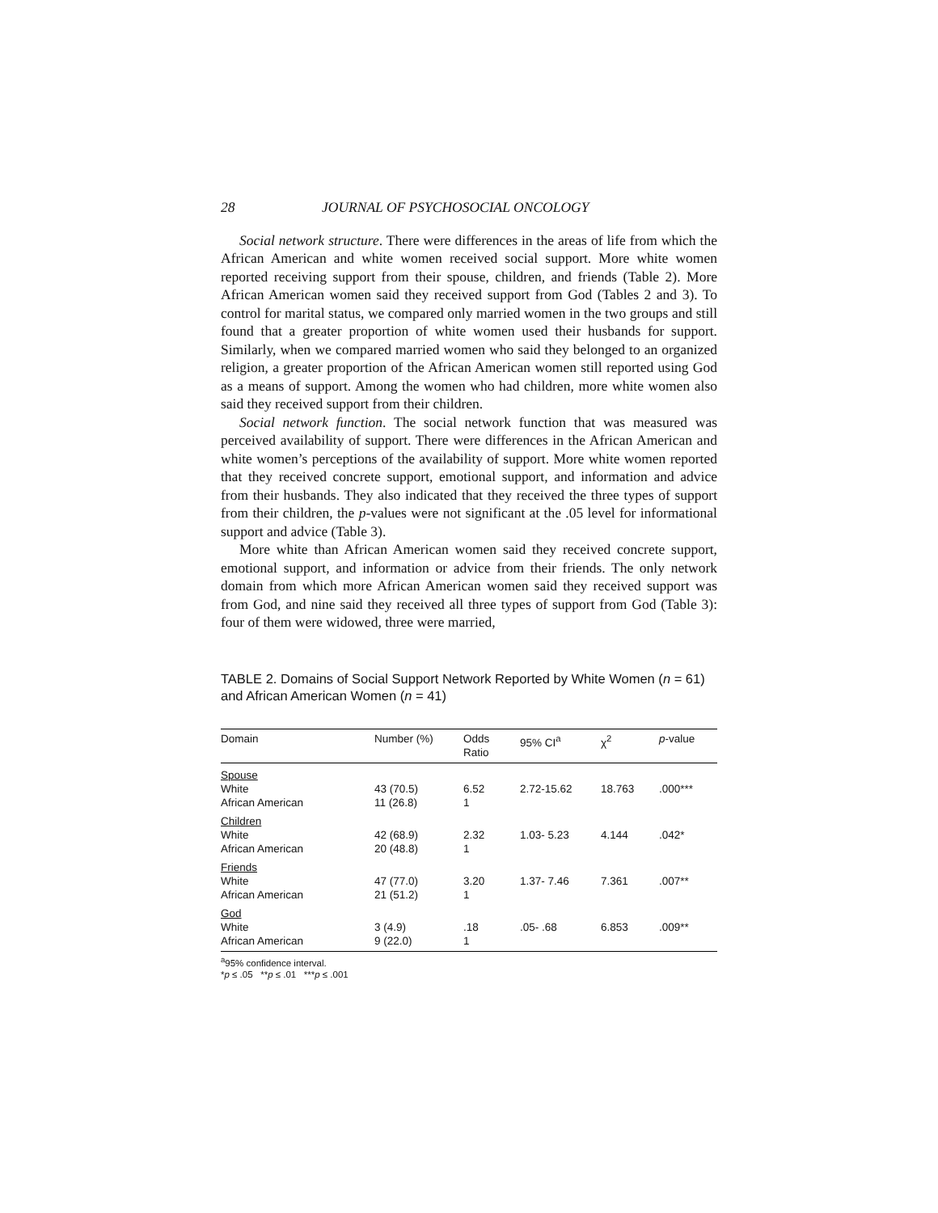28 JOURNAL OF PSYCHOSOCIAL ONCOLOGY
Social network structure. There were differences in the areas of life from which the African American and white women received social support. More white women reported receiving support from their spouse, children, and friends (Table 2). More African American women said they received support from God (Tables 2 and 3). To control for marital status, we compared only married women in the two groups and still found that a greater proportion of white women used their husbands for support. Similarly, when we compared married women who said they belonged to an organized religion, a greater proportion of the African American women still reported using God as a means of support. Among the women who had children, more white women also said they received support from their children.
Social network function. The social network function that was measured was perceived availability of support. There were differences in the African American and white women’s perceptions of the availability of support. More white women reported that they received concrete support, emotional support, and information and advice from their husbands. They also indicated that they received the three types of support from their children, the p-values were not significant at the .05 level for informational support and advice (Table 3).
More white than African American women said they received concrete support, emotional support, and information or advice from their friends. The only network domain from which more African American women said they received support was from God, and nine said they received all three types of support from God (Table 3): four of them were widowed, three were married,
TABLE 2. Domains of Social Support Network Reported by White Women (n = 61) and African American Women (n = 41)
| Domain | Number (%) | Odds Ratio | 95% CI<sup>a</sup> | χ<sup>2</sup> | p -value |
| --- | --- | --- | --- | --- | --- |
| Spouse White African American | 43 (70.5) 11 (26.8) | 6.52 1 | 2.72-15.62 | 18.763 | .000*** |
| Children White African American | 42 (68.9) 20 (48.8) | 2.32 1 | 1.03- 5.23 | 4.144 | .042* |
| Friends White African American | 47 (77.0) 21 (51.2) | 3.20 1 | 1.37- 7.46 | 7.361 | .007** |
| God White African American | 3 (4.9) 9 (22.0) | .18 1 | .05- .68 | 6.853 | .009** |
<sup>a</sup> 95% confidence interval.
*p ≤ .05 **p ≤ .01 ***p ≤ .001